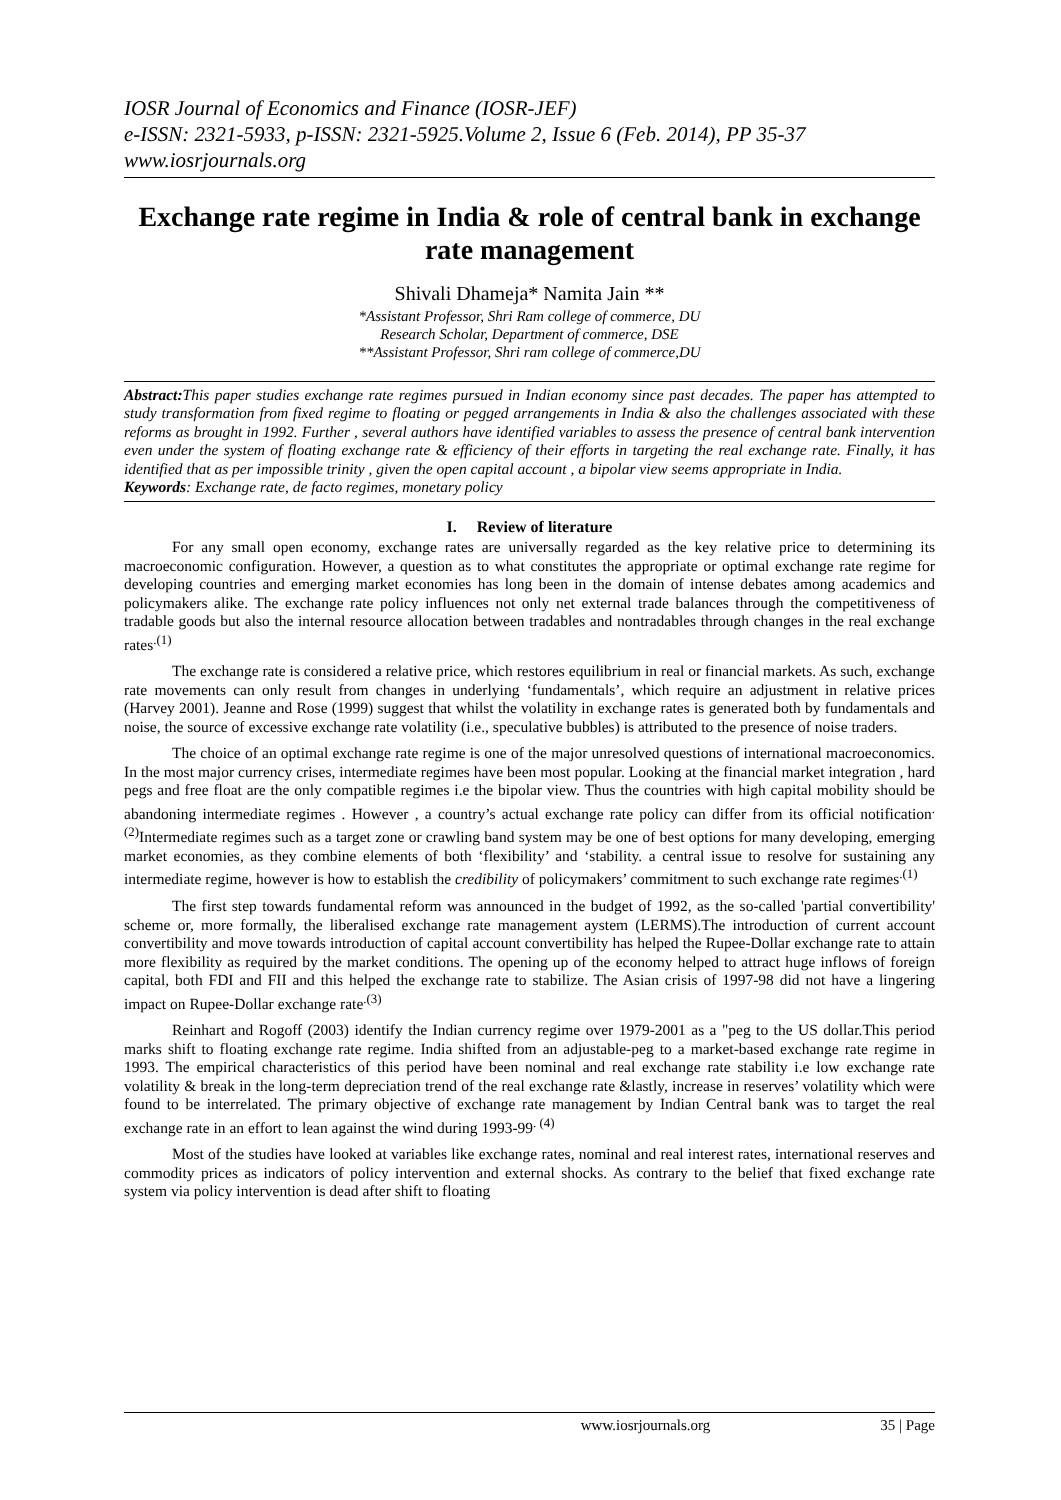IOSR Journal of Economics and Finance (IOSR-JEF)
e-ISSN: 2321-5933, p-ISSN: 2321-5925.Volume 2, Issue 6 (Feb. 2014), PP 35-37
www.iosrjournals.org
Exchange rate regime in India & role of central bank in exchange rate management
Shivali Dhameja* Namita Jain **
*Assistant Professor, Shri Ram college of commerce, DU
Research Scholar, Department of commerce, DSE
**Assistant Professor, Shri ram college of commerce,DU
Abstract: This paper studies exchange rate regimes pursued in Indian economy since past decades. The paper has attempted to study transformation from fixed regime to floating or pegged arrangements in India & also the challenges associated with these reforms as brought in 1992. Further , several authors have identified variables to assess the presence of central bank intervention even under the system of floating exchange rate & efficiency of their efforts in targeting the real exchange rate. Finally, it has identified that as per impossible trinity , given the open capital account , a bipolar view seems appropriate in India.
Keywords: Exchange rate, de facto regimes, monetary policy
I. Review of literature
For any small open economy, exchange rates are universally regarded as the key relative price to determining its macroeconomic configuration. However, a question as to what constitutes the appropriate or optimal exchange rate regime for developing countries and emerging market economies has long been in the domain of intense debates among academics and policymakers alike. The exchange rate policy influences not only net external trade balances through the competitiveness of tradable goods but also the internal resource allocation between tradables and nontradables through changes in the real exchange rates<sup>.(1)</sup>
The exchange rate is considered a relative price, which restores equilibrium in real or financial markets. As such, exchange rate movements can only result from changes in underlying ‘fundamentals’, which require an adjustment in relative prices (Harvey 2001). Jeanne and Rose (1999) suggest that whilst the volatility in exchange rates is generated both by fundamentals and noise, the source of excessive exchange rate volatility (i.e., speculative bubbles) is attributed to the presence of noise traders.
The choice of an optimal exchange rate regime is one of the major unresolved questions of international macroeconomics. In the most major currency crises, intermediate regimes have been most popular. Looking at the financial market integration , hard pegs and free float are the only compatible regimes i.e the bipolar view. Thus the countries with high capital mobility should be abandoning intermediate regimes . However , a country’s actual exchange rate policy can differ from its official notification<sup>.(2)</sup>Intermediate regimes such as a target zone or crawling band system may be one of best options for many developing, emerging market economies, as they combine elements of both ‘flexibility’ and ‘stability. a central issue to resolve for sustaining any intermediate regime, however is how to establish the credibility of policymakers’ commitment to such exchange rate regimes<sup>.(1)</sup>
The first step towards fundamental reform was announced in the budget of 1992, as the so-called 'partial convertibility' scheme or, more formally, the liberalised exchange rate management aystem (LERMS).The introduction of current account convertibility and move towards introduction of capital account convertibility has helped the Rupee-Dollar exchange rate to attain more flexibility as required by the market conditions. The opening up of the economy helped to attract huge inflows of foreign capital, both FDI and FII and this helped the exchange rate to stabilize. The Asian crisis of 1997-98 did not have a lingering impact on Rupee-Dollar exchange rate<sup>.(3)</sup>
Reinhart and Rogoff (2003) identify the Indian currency regime over 1979-2001 as a "peg to the US dollar.This period marks shift to floating exchange rate regime. India shifted from an adjustable-peg to a market-based exchange rate regime in 1993. The empirical characteristics of this period have been nominal and real exchange rate stability i.e low exchange rate volatility & break in the long-term depreciation trend of the real exchange rate &lastly, increase in reserves’ volatility which were found to be interrelated. The primary objective of exchange rate management by Indian Central bank was to target the real exchange rate in an effort to lean against the wind during 1993-99<sup>. (4)</sup>
Most of the studies have looked at variables like exchange rates, nominal and real interest rates, international reserves and commodity prices as indicators of policy intervention and external shocks. As contrary to the belief that fixed exchange rate system via policy intervention is dead after shift to floating
www.iosrjournals.org 35 | Page